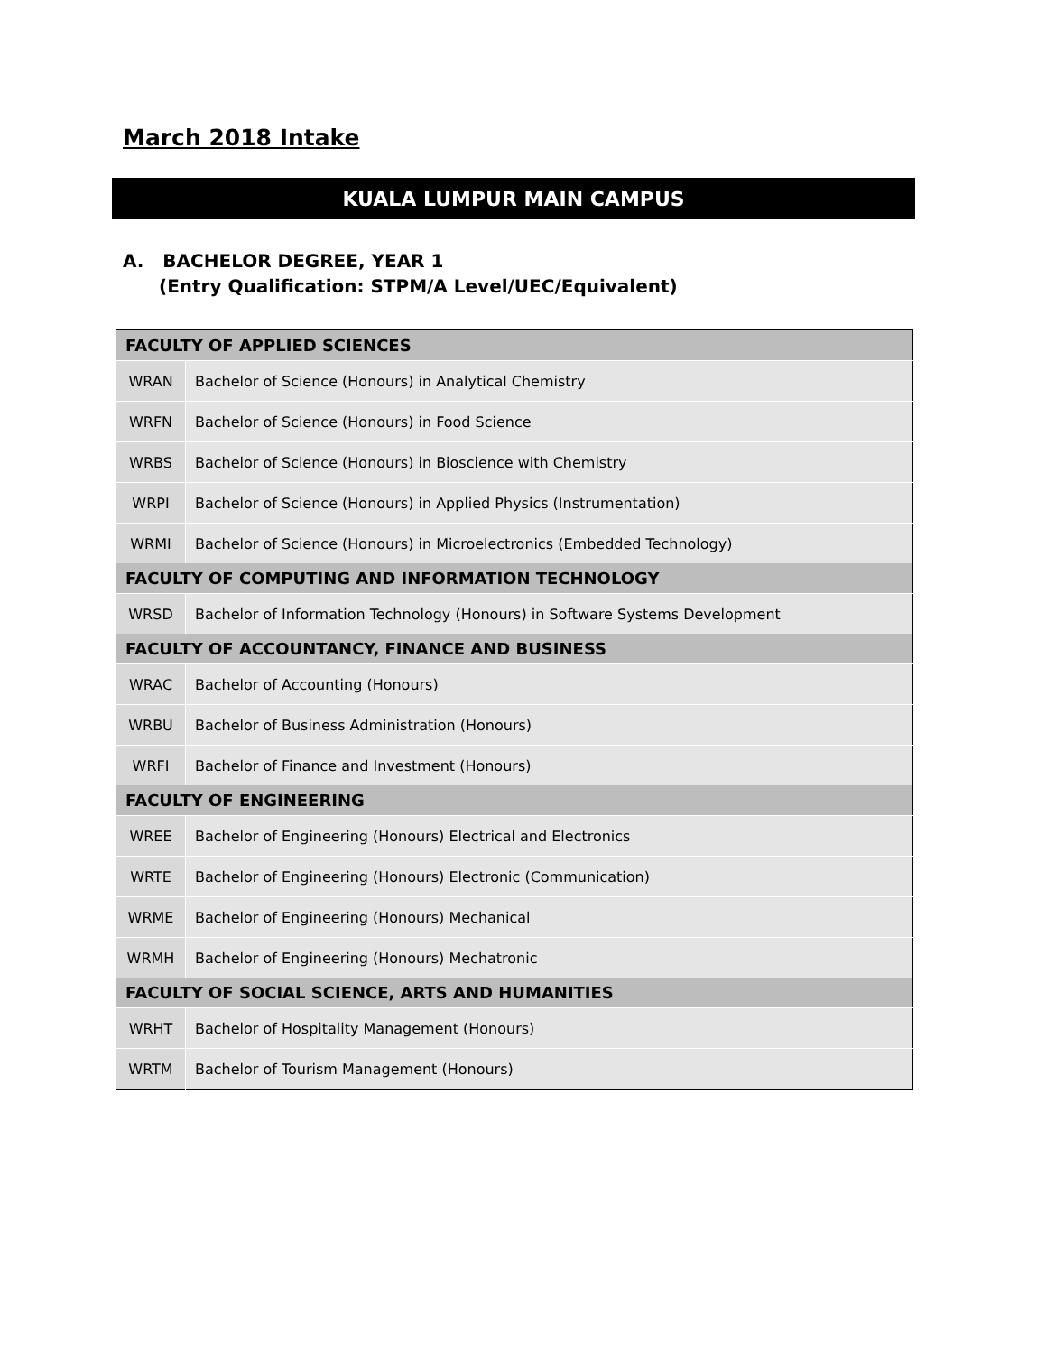March 2018 Intake
KUALA LUMPUR MAIN CAMPUS
A. BACHELOR DEGREE, YEAR 1
(Entry Qualification: STPM/A Level/UEC/Equivalent)
| FACULTY OF APPLIED SCIENCES | |
| --- | --- |
| WRAN | Bachelor of Science (Honours) in Analytical Chemistry |
| WRFN | Bachelor of Science (Honours) in Food Science |
| WRBS | Bachelor of Science (Honours) in Bioscience with Chemistry |
| WRPI | Bachelor of Science (Honours) in Applied Physics (Instrumentation) |
| WRMI | Bachelor of Science (Honours) in Microelectronics (Embedded Technology) |
| FACULTY OF COMPUTING AND INFORMATION TECHNOLOGY | |
| WRSD | Bachelor of Information Technology (Honours) in Software Systems Development |
| FACULTY OF ACCOUNTANCY, FINANCE AND BUSINESS | |
| WRAC | Bachelor of Accounting (Honours) |
| WRBU | Bachelor of Business Administration (Honours) |
| WRFI | Bachelor of Finance and Investment (Honours) |
| FACULTY OF ENGINEERING | |
| WREE | Bachelor of Engineering (Honours) Electrical and Electronics |
| WRTE | Bachelor of Engineering (Honours) Electronic (Communication) |
| WRME | Bachelor of Engineering (Honours) Mechanical |
| WRMH | Bachelor of Engineering (Honours) Mechatronic |
| FACULTY OF SOCIAL SCIENCE, ARTS AND HUMANITIES | |
| WRHT | Bachelor of Hospitality Management (Honours) |
| WRTM | Bachelor of Tourism Management (Honours) |